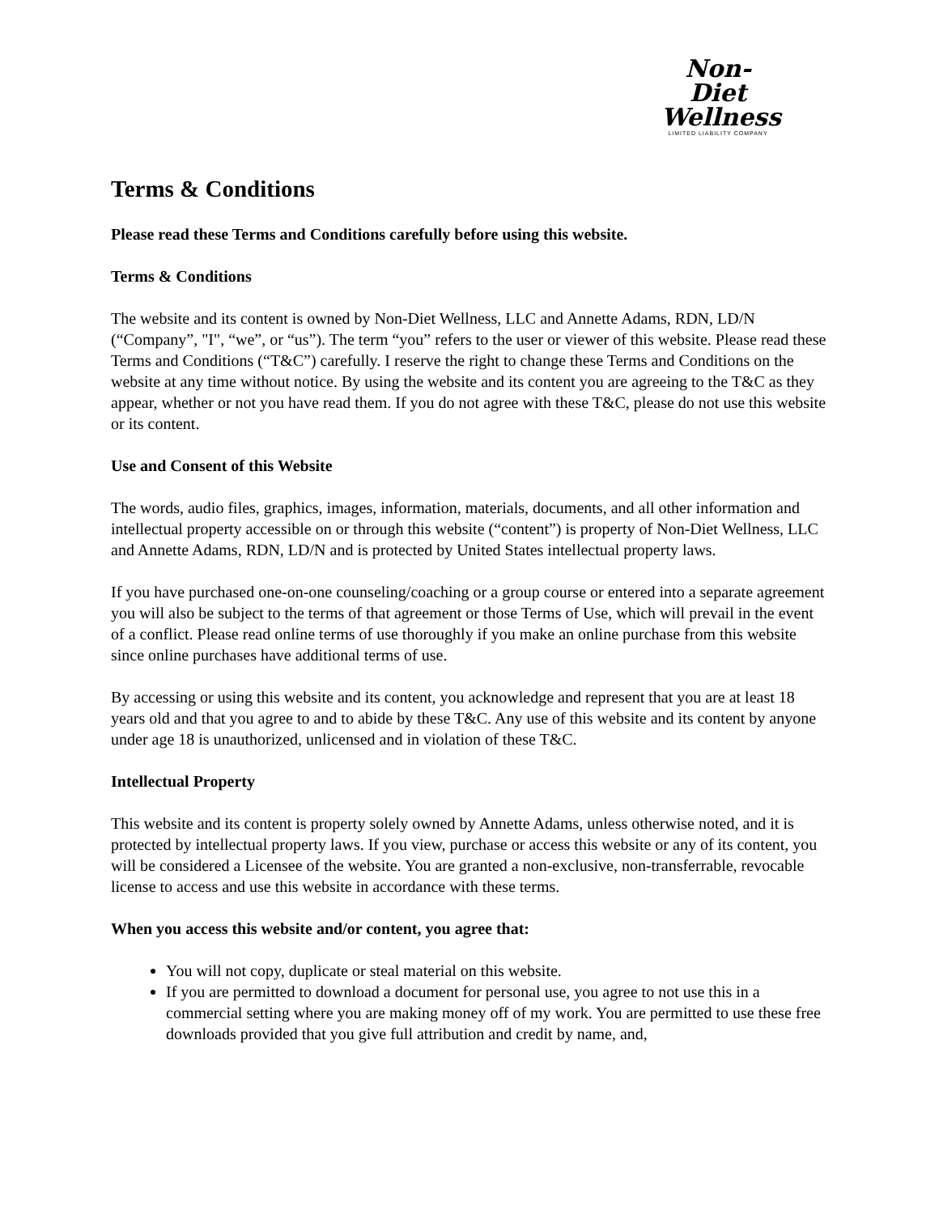Non-Diet
Wellness
LIMITED LIABILITY COMPANY
Terms & Conditions
Please read these Terms and Conditions carefully before using this website.
Terms & Conditions
The website and its content is owned by Non-Diet Wellness, LLC and Annette Adams, RDN, LD/N (“Company”, "I", “we”, or “us”). The term “you” refers to the user or viewer of this website. Please read these Terms and Conditions (“T&C”) carefully. I reserve the right to change these Terms and Conditions on the website at any time without notice. By using the website and its content you are agreeing to the T&C as they appear, whether or not you have read them. If you do not agree with these T&C, please do not use this website or its content.
Use and Consent of this Website
The words, audio files, graphics, images, information, materials, documents, and all other information and intellectual property accessible on or through this website (“content”) is property of Non-Diet Wellness, LLC and Annette Adams, RDN, LD/N and is protected by United States intellectual property laws.
If you have purchased one-on-one counseling/coaching or a group course or entered into a separate agreement you will also be subject to the terms of that agreement or those Terms of Use, which will prevail in the event of a conflict. Please read online terms of use thoroughly if you make an online purchase from this website since online purchases have additional terms of use.
By accessing or using this website and its content, you acknowledge and represent that you are at least 18 years old and that you agree to and to abide by these T&C. Any use of this website and its content by anyone under age 18 is unauthorized, unlicensed and in violation of these T&C.
Intellectual Property
This website and its content is property solely owned by Annette Adams, unless otherwise noted, and it is protected by intellectual property laws. If you view, purchase or access this website or any of its content, you will be considered a Licensee of the website. You are granted a non-exclusive, non-transferrable, revocable license to access and use this website in accordance with these terms.
When you access this website and/or content, you agree that:
You will not copy, duplicate or steal material on this website.
If you are permitted to download a document for personal use, you agree to not use this in a commercial setting where you are making money off of my work. You are permitted to use these free downloads provided that you give full attribution and credit by name, and,